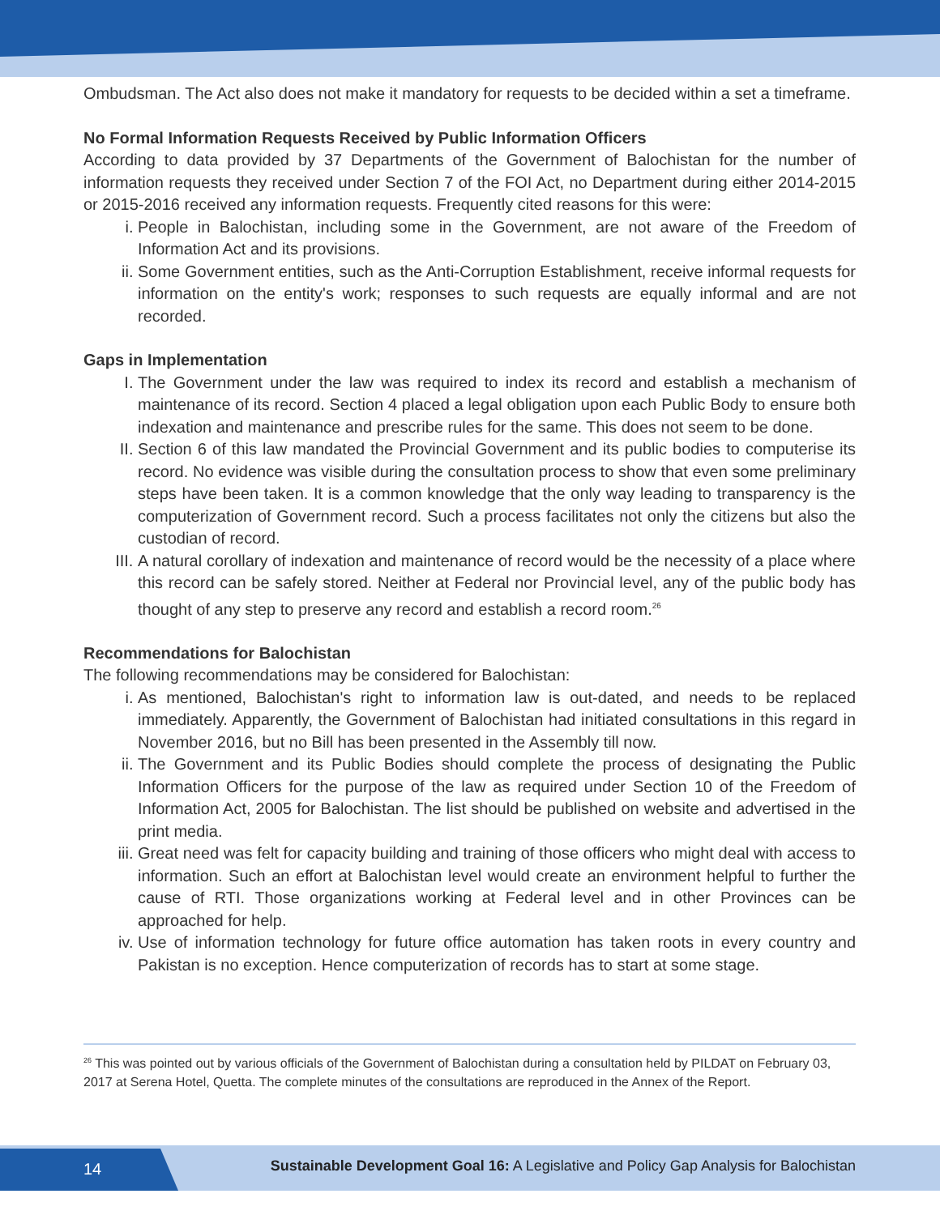Ombudsman. The Act also does not make it mandatory for requests to be decided within a set a timeframe.
No Formal Information Requests Received by Public Information Officers
According to data provided by 37 Departments of the Government of Balochistan for the number of information requests they received under Section 7 of the FOI Act, no Department during either 2014-2015 or 2015-2016 received any information requests. Frequently cited reasons for this were:
i. People in Balochistan, including some in the Government, are not aware of the Freedom of Information Act and its provisions.
ii. Some Government entities, such as the Anti-Corruption Establishment, receive informal requests for information on the entity's work; responses to such requests are equally informal and are not recorded.
Gaps in Implementation
I. The Government under the law was required to index its record and establish a mechanism of maintenance of its record. Section 4 placed a legal obligation upon each Public Body to ensure both indexation and maintenance and prescribe rules for the same. This does not seem to be done.
II. Section 6 of this law mandated the Provincial Government and its public bodies to computerise its record. No evidence was visible during the consultation process to show that even some preliminary steps have been taken. It is a common knowledge that the only way leading to transparency is the computerization of Government record. Such a process facilitates not only the citizens but also the custodian of record.
III. A natural corollary of indexation and maintenance of record would be the necessity of a place where this record can be safely stored. Neither at Federal nor Provincial level, any of the public body has thought of any step to preserve any record and establish a record room.<sup>26</sup>
Recommendations for Balochistan
The following recommendations may be considered for Balochistan:
i. As mentioned, Balochistan's right to information law is out-dated, and needs to be replaced immediately. Apparently, the Government of Balochistan had initiated consultations in this regard in November 2016, but no Bill has been presented in the Assembly till now.
ii. The Government and its Public Bodies should complete the process of designating the Public Information Officers for the purpose of the law as required under Section 10 of the Freedom of Information Act, 2005 for Balochistan. The list should be published on website and advertised in the print media.
iii. Great need was felt for capacity building and training of those officers who might deal with access to information. Such an effort at Balochistan level would create an environment helpful to further the cause of RTI. Those organizations working at Federal level and in other Provinces can be approached for help.
iv. Use of information technology for future office automation has taken roots in every country and Pakistan is no exception. Hence computerization of records has to start at some stage.
<sup>26</sup> This was pointed out by various officials of the Government of Balochistan during a consultation held by PILDAT on February 03, 2017 at Serena Hotel, Quetta. The complete minutes of the consultations are reproduced in the Annex of the Report.
14
Sustainable Development Goal 16: A Legislative and Policy Gap Analysis for Balochistan